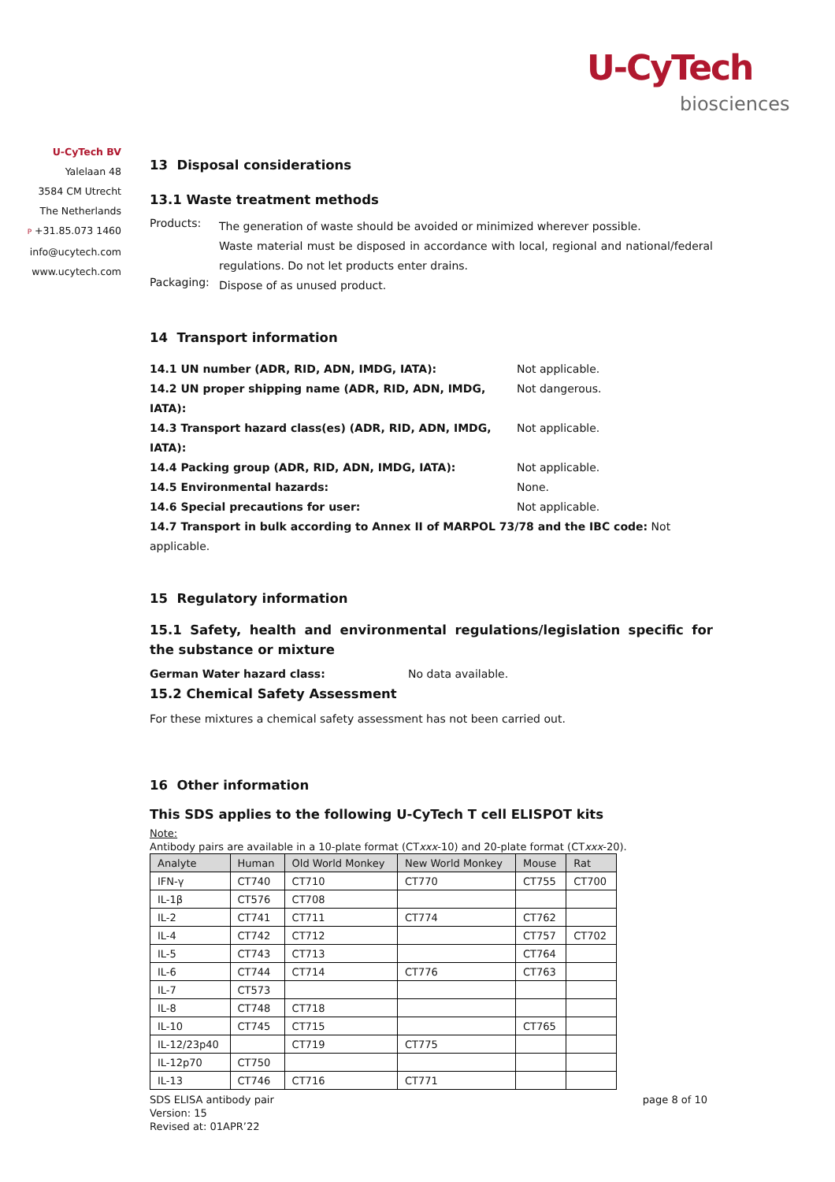U-CyTech
biosciences
U-CyTech BV
Yalelaan 48
3584 CM Utrecht
The Netherlands
P +31.85.073 1460
info@ucytech.com
www.ucytech.com
13 Disposal considerations
13.1 Waste treatment methods
Products:
The generation of waste should be avoided or minimized wherever possible.
Waste material must be disposed in accordance with local, regional and national/federal regulations. Do not let products enter drains.
Packaging:
Dispose of as unused product.
14 Transport information
14.1 UN number (ADR, RID, ADN, IMDG, IATA): Not applicable.
14.2 UN proper shipping name (ADR, RID, ADN, IMDG, IATA): Not dangerous.
14.3 Transport hazard class(es) (ADR, RID, ADN, IMDG, IATA): Not applicable.
14.4 Packing group (ADR, RID, ADN, IMDG, IATA): Not applicable.
14.5 Environmental hazards: None.
14.6 Special precautions for user: Not applicable.
14.7 Transport in bulk according to Annex II of MARPOL 73/78 and the IBC code: Not applicable.
15 Regulatory information
15.1 Safety, health and environmental regulations/legislation specific for the substance or mixture
German Water hazard class: No data available.
15.2 Chemical Safety Assessment
For these mixtures a chemical safety assessment has not been carried out.
16 Other information
This SDS applies to the following U-CyTech T cell ELISPOT kits
Note:
Antibody pairs are available in a 10-plate format (CTxxx-10) and 20-plate format (CTxxx-20).
| Analyte | Human | Old World Monkey | New World Monkey | Mouse | Rat |
| --- | --- | --- | --- | --- | --- |
| IFN-γ | CT740 | CT710 | CT770 | CT755 | CT700 |
| IL-1β | CT576 | CT708 | | | |
| IL-2 | CT741 | CT711 | CT774 | CT762 | |
| IL-4 | CT742 | CT712 | | CT757 | CT702 |
| IL-5 | CT743 | CT713 | | CT764 | |
| IL-6 | CT744 | CT714 | CT776 | CT763 | |
| IL-7 | CT573 | | | | |
| IL-8 | CT748 | CT718 | | | |
| IL-10 | CT745 | CT715 | | CT765 | |
| IL-12/23p40 | | CT719 | CT775 | | |
| IL-12p70 | CT750 | | | | |
| IL-13 | CT746 | CT716 | CT771 | | |
SDS ELISA antibody pair
Version: 15
Revised at: 01APR’22
page 8 of 10